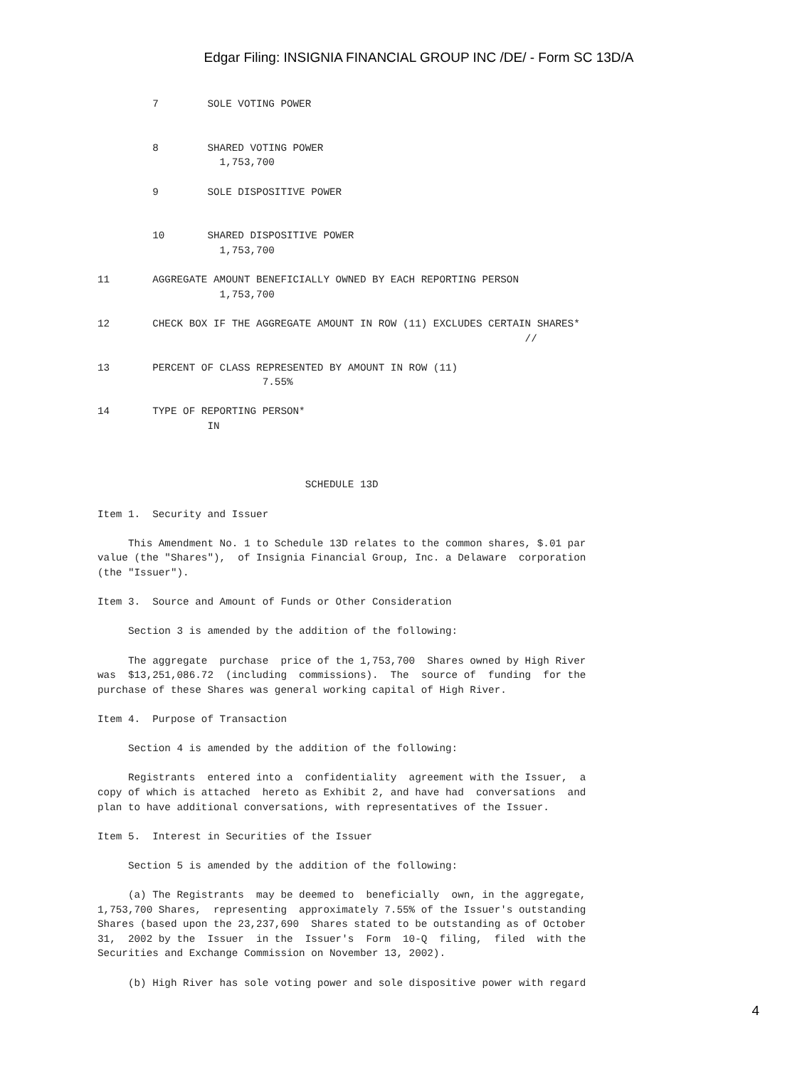Edgar Filing: INSIGNIA FINANCIAL GROUP INC /DE/ - Form SC 13D/A
         7        SOLE VOTING POWER


         8        SHARED VOTING POWER
                    1,753,700

         9        SOLE DISPOSITIVE POWER


         10       SHARED DISPOSITIVE POWER
                    1,753,700

11       AGGREGATE AMOUNT BENEFICIALLY OWNED BY EACH REPORTING PERSON
                    1,753,700

12       CHECK BOX IF THE AGGREGATE AMOUNT IN ROW (11) EXCLUDES CERTAIN SHARES*
                                                                      //

13       PERCENT OF CLASS REPRESENTED BY AMOUNT IN ROW (11)
                           7.55%

14       TYPE OF REPORTING PERSON*
                  IN



                                  SCHEDULE 13D

Item 1.  Security and Issuer

     This Amendment No. 1 to Schedule 13D relates to the common shares, $.01 par
value (the "Shares"),  of Insignia Financial Group, Inc. a Delaware  corporation
(the "Issuer").

Item 3.  Source and Amount of Funds or Other Consideration

     Section 3 is amended by the addition of the following:

     The aggregate  purchase  price of the 1,753,700  Shares owned by High River
was  $13,251,086.72  (including  commissions).  The  source of  funding  for the
purchase of these Shares was general working capital of High River.

Item 4.  Purpose of Transaction

     Section 4 is amended by the addition of the following:

     Registrants  entered into a  confidentiality  agreement with the Issuer,  a
copy of which is attached  hereto as Exhibit 2, and have had  conversations  and
plan to have additional conversations, with representatives of the Issuer.

Item 5.  Interest in Securities of the Issuer

     Section 5 is amended by the addition of the following:

     (a) The Registrants  may be deemed to  beneficially  own, in the aggregate,
1,753,700 Shares,  representing  approximately 7.55% of the Issuer's outstanding
Shares (based upon the 23,237,690  Shares stated to be outstanding as of October
31,  2002 by the  Issuer  in the  Issuer's  Form  10-Q  filing,  filed  with the
Securities and Exchange Commission on November 13, 2002).

     (b) High River has sole voting power and sole dispositive power with regard
4